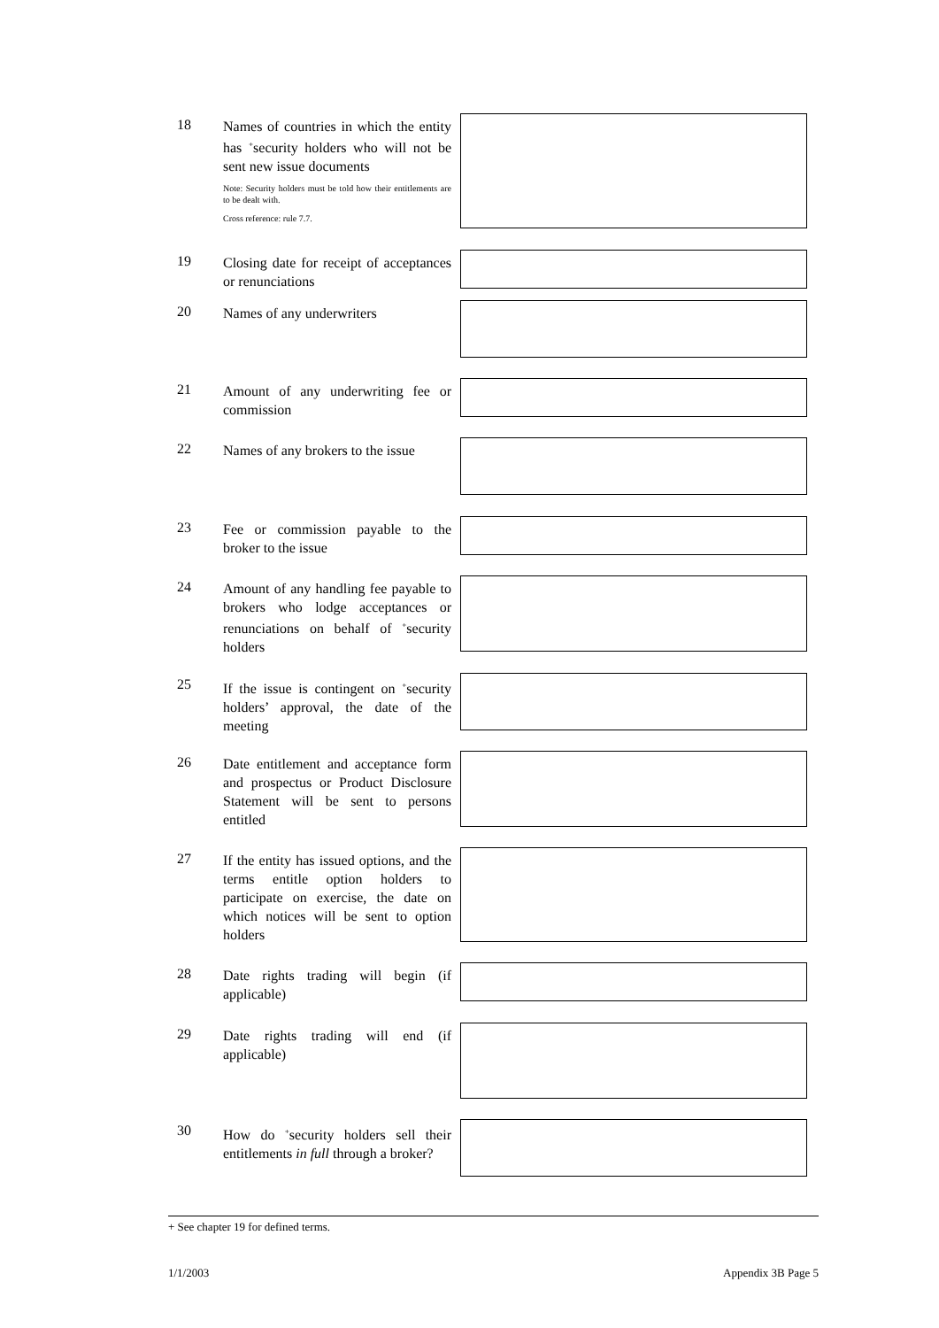18
Names of countries in which the entity has <sup>+</sup>security holders who will not be sent new issue documents
Note: Security holders must be told how their entitlements are to be dealt with.
Cross reference: rule 7.7.
19
Closing date for receipt of acceptances or renunciations
20
Names of any underwriters
21
Amount of any underwriting fee or commission
22
Names of any brokers to the issue
23
Fee or commission payable to the broker to the issue
24
Amount of any handling fee payable to brokers who lodge acceptances or renunciations on behalf of <sup>+</sup>security holders
25
If the issue is contingent on <sup>+</sup>security holders’ approval, the date of the meeting
26
Date entitlement and acceptance form and prospectus or Product Disclosure Statement will be sent to persons entitled
27
If the entity has issued options, and the terms entitle option holders to participate on exercise, the date on which notices will be sent to option holders
28
Date rights trading will begin (if applicable)
29
Date rights trading will end (if applicable)
30
How do <sup>+</sup>security holders sell their entitlements in full through a broker?
+ See chapter 19 for defined terms.
1/1/2003 Appendix 3B Page 5